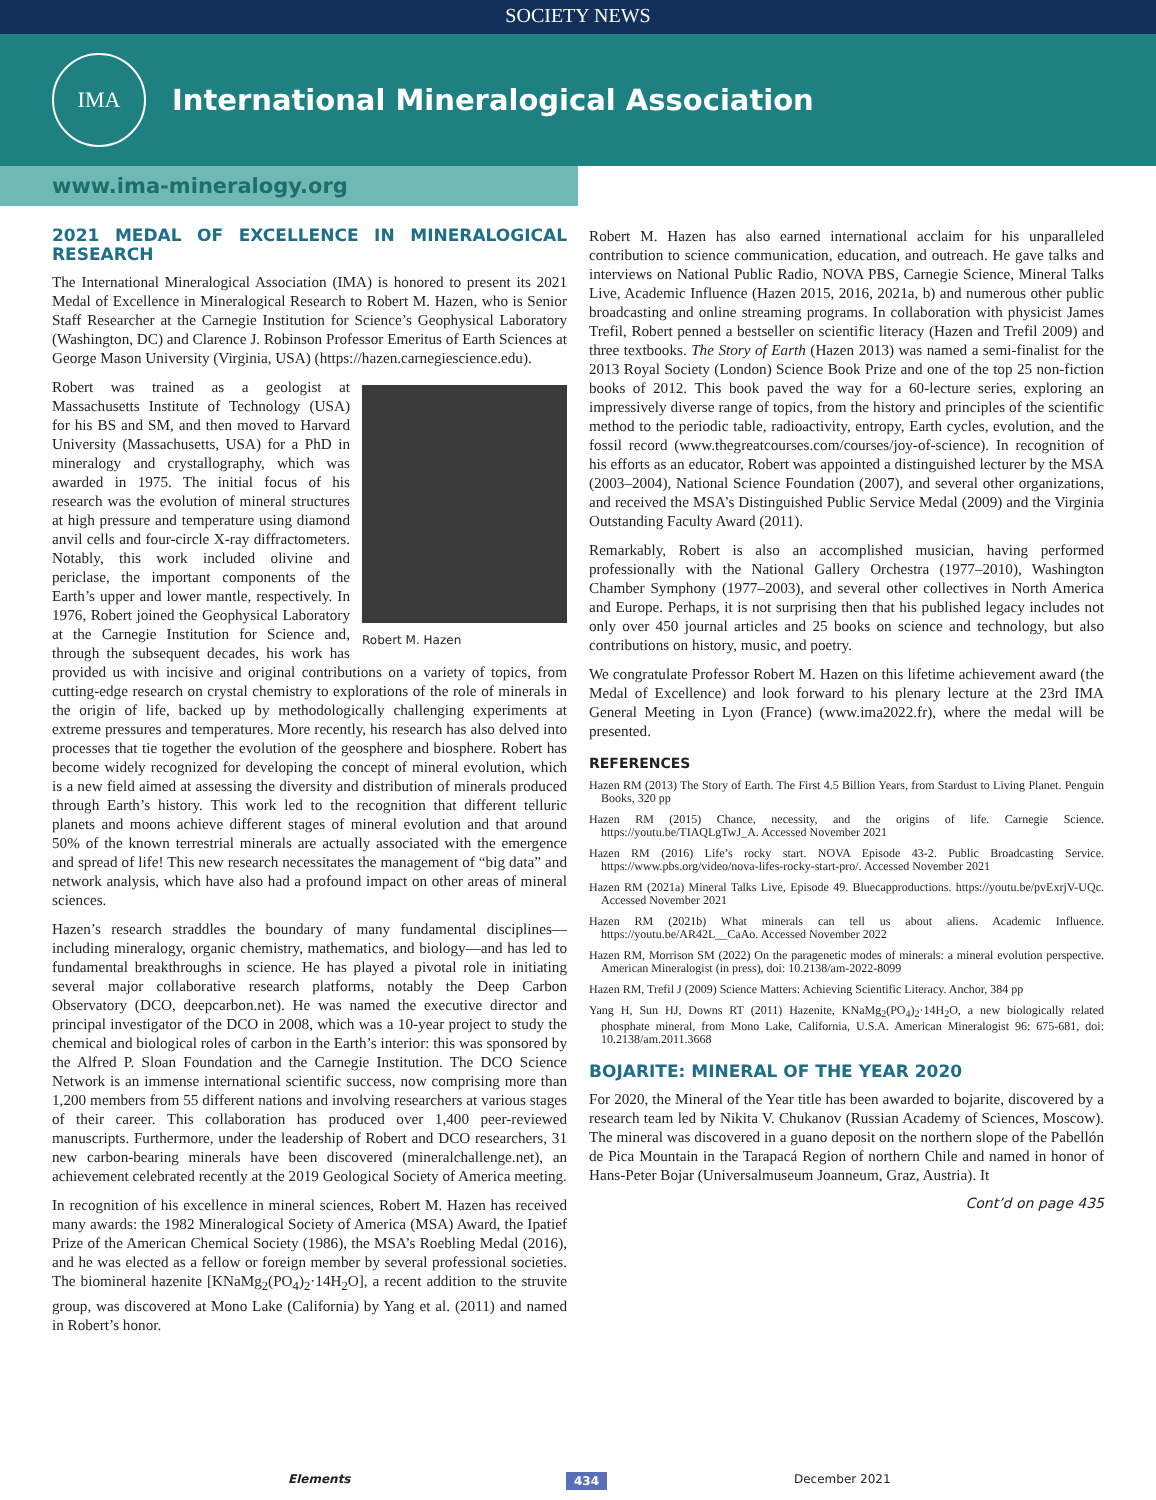SOCIETY NEWS
IMA
International Mineralogical Association
www.ima-mineralogy.org
2021 MEDAL OF EXCELLENCE IN MINERALOGICAL RESEARCH
The International Mineralogical Association (IMA) is honored to present its 2021 Medal of Excellence in Mineralogical Research to Robert M. Hazen, who is Senior Staff Researcher at the Carnegie Institution for Science’s Geophysical Laboratory (Washington, DC) and Clarence J. Robinson Professor Emeritus of Earth Sciences at George Mason University (Virginia, USA) (https://hazen.carnegiescience.edu).
Robert M. Hazen
Robert was trained as a geologist at Massachusetts Institute of Technology (USA) for his BS and SM, and then moved to Harvard University (Massachusetts, USA) for a PhD in mineralogy and crystallography, which was awarded in 1975. The initial focus of his research was the evolution of mineral structures at high pressure and temperature using diamond anvil cells and four-circle X-ray diffractometers. Notably, this work included olivine and periclase, the important components of the Earth’s upper and lower mantle, respectively. In 1976, Robert joined the Geophysical Laboratory at the Carnegie Institution for Science and, through the subsequent decades, his work has provided us with incisive and original contributions on a variety of topics, from cutting-edge research on crystal chemistry to explorations of the role of minerals in the origin of life, backed up by methodologically challenging experiments at extreme pressures and temperatures. More recently, his research has also delved into processes that tie together the evolution of the geosphere and biosphere. Robert has become widely recognized for developing the concept of mineral evolution, which is a new field aimed at assessing the diversity and distribution of minerals produced through Earth’s history. This work led to the recognition that different telluric planets and moons achieve different stages of mineral evolution and that around 50% of the known terrestrial minerals are actually associated with the emergence and spread of life! This new research necessitates the management of “big data” and network analysis, which have also had a profound impact on other areas of mineral sciences.
Hazen’s research straddles the boundary of many fundamental disciplines—including mineralogy, organic chemistry, mathematics, and biology—and has led to fundamental breakthroughs in science. He has played a pivotal role in initiating several major collaborative research platforms, notably the Deep Carbon Observatory (DCO, deepcarbon.net). He was named the executive director and principal investigator of the DCO in 2008, which was a 10-year project to study the chemical and biological roles of carbon in the Earth’s interior: this was sponsored by the Alfred P. Sloan Foundation and the Carnegie Institution. The DCO Science Network is an immense international scientific success, now comprising more than 1,200 members from 55 different nations and involving researchers at various stages of their career. This collaboration has produced over 1,400 peer-reviewed manuscripts. Furthermore, under the leadership of Robert and DCO researchers, 31 new carbon-bearing minerals have been discovered (mineralchallenge.net), an achievement celebrated recently at the 2019 Geological Society of America meeting.
In recognition of his excellence in mineral sciences, Robert M. Hazen has received many awards: the 1982 Mineralogical Society of America (MSA) Award, the Ipatief Prize of the American Chemical Society (1986), the MSA’s Roebling Medal (2016), and he was elected as a fellow or foreign member by several professional societies. The biomineral hazenite [KNaMg<sub>2</sub>(PO<sub>4</sub>)<sub>2</sub>·14H<sub>2</sub>O], a recent addition to the struvite group, was discovered at Mono Lake (California) by Yang et al. (2011) and named in Robert’s honor.
Robert M. Hazen has also earned international acclaim for his unparalleled contribution to science communication, education, and outreach. He gave talks and interviews on National Public Radio, NOVA PBS, Carnegie Science, Mineral Talks Live, Academic Influence (Hazen 2015, 2016, 2021a, b) and numerous other public broadcasting and online streaming programs. In collaboration with physicist James Trefil, Robert penned a bestseller on scientific literacy (Hazen and Trefil 2009) and three textbooks. The Story of Earth (Hazen 2013) was named a semi-finalist for the 2013 Royal Society (London) Science Book Prize and one of the top 25 non-fiction books of 2012. This book paved the way for a 60-lecture series, exploring an impressively diverse range of topics, from the history and principles of the scientific method to the periodic table, radioactivity, entropy, Earth cycles, evolution, and the fossil record (www.thegreatcourses.com/courses/joy-of-science). In recognition of his efforts as an educator, Robert was appointed a distinguished lecturer by the MSA (2003–2004), National Science Foundation (2007), and several other organizations, and received the MSA’s Distinguished Public Service Medal (2009) and the Virginia Outstanding Faculty Award (2011).
Remarkably, Robert is also an accomplished musician, having performed professionally with the National Gallery Orchestra (1977–2010), Washington Chamber Symphony (1977–2003), and several other collectives in North America and Europe. Perhaps, it is not surprising then that his published legacy includes not only over 450 journal articles and 25 books on science and technology, but also contributions on history, music, and poetry.
We congratulate Professor Robert M. Hazen on this lifetime achievement award (the Medal of Excellence) and look forward to his plenary lecture at the 23rd IMA General Meeting in Lyon (France) (www.ima2022.fr), where the medal will be presented.
REFERENCES
Hazen RM (2013) The Story of Earth. The First 4.5 Billion Years, from Stardust to Living Planet. Penguin Books, 320 pp
Hazen RM (2015) Chance, necessity, and the origins of life. Carnegie Science. https://youtu.be/TIAQLgTwJ_A. Accessed November 2021
Hazen RM (2016) Life’s rocky start. NOVA Episode 43-2. Public Broadcasting Service. https://www.pbs.org/video/nova-lifes-rocky-start-pro/. Accessed November 2021
Hazen RM (2021a) Mineral Talks Live, Episode 49. Bluecapproductions. https://youtu.be/pvExrjV-UQc. Accessed November 2021
Hazen RM (2021b) What minerals can tell us about aliens. Academic Influence. https://youtu.be/AR42L__CaAo. Accessed November 2022
Hazen RM, Morrison SM (2022) On the paragenetic modes of minerals: a mineral evolution perspective. American Mineralogist (in press), doi: 10.2138/am-2022-8099
Hazen RM, Trefil J (2009) Science Matters: Achieving Scientific Literacy. Anchor, 384 pp
Yang H, Sun HJ, Downs RT (2011) Hazenite, KNaMg<sub>2</sub>(PO<sub>4</sub>)<sub>2</sub>·14H<sub>2</sub>O, a new biologically related phosphate mineral, from Mono Lake, California, U.S.A. American Mineralogist 96: 675-681, doi: 10.2138/am.2011.3668
BOJARITE: MINERAL OF THE YEAR 2020
For 2020, the Mineral of the Year title has been awarded to bojarite, discovered by a research team led by Nikita V. Chukanov (Russian Academy of Sciences, Moscow). The mineral was discovered in a guano deposit on the northern slope of the Pabellón de Pica Mountain in the Tarapacá Region of northern Chile and named in honor of Hans-Peter Bojar (Universalmuseum Joanneum, Graz, Austria). It
Cont’d on page 435
Elements 434 December 2021